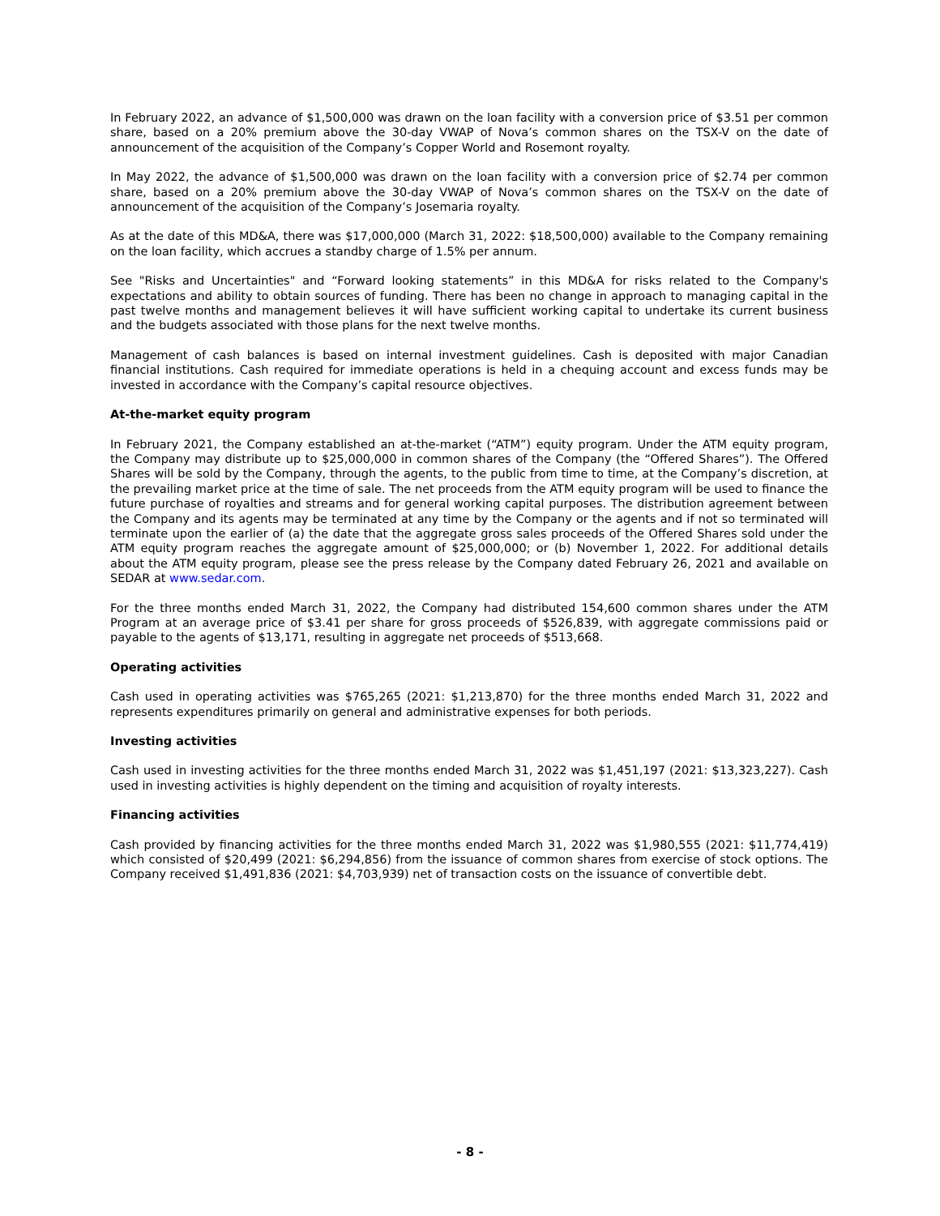In February 2022, an advance of $1,500,000 was drawn on the loan facility with a conversion price of $3.51 per common share, based on a 20% premium above the 30-day VWAP of Nova’s common shares on the TSX-V on the date of announcement of the acquisition of the Company’s Copper World and Rosemont royalty.
In May 2022, the advance of $1,500,000 was drawn on the loan facility with a conversion price of $2.74 per common share, based on a 20% premium above the 30-day VWAP of Nova’s common shares on the TSX-V on the date of announcement of the acquisition of the Company’s Josemaria royalty.
As at the date of this MD&A, there was $17,000,000 (March 31, 2022: $18,500,000) available to the Company remaining on the loan facility, which accrues a standby charge of 1.5% per annum.
See "Risks and Uncertainties" and “Forward looking statements” in this MD&A for risks related to the Company's expectations and ability to obtain sources of funding. There has been no change in approach to managing capital in the past twelve months and management believes it will have sufficient working capital to undertake its current business and the budgets associated with those plans for the next twelve months.
Management of cash balances is based on internal investment guidelines. Cash is deposited with major Canadian financial institutions. Cash required for immediate operations is held in a chequing account and excess funds may be invested in accordance with the Company’s capital resource objectives.
At-the-market equity program
In February 2021, the Company established an at-the-market (“ATM”) equity program. Under the ATM equity program, the Company may distribute up to $25,000,000 in common shares of the Company (the “Offered Shares”). The Offered Shares will be sold by the Company, through the agents, to the public from time to time, at the Company’s discretion, at the prevailing market price at the time of sale. The net proceeds from the ATM equity program will be used to finance the future purchase of royalties and streams and for general working capital purposes. The distribution agreement between the Company and its agents may be terminated at any time by the Company or the agents and if not so terminated will terminate upon the earlier of (a) the date that the aggregate gross sales proceeds of the Offered Shares sold under the ATM equity program reaches the aggregate amount of $25,000,000; or (b) November 1, 2022. For additional details about the ATM equity program, please see the press release by the Company dated February 26, 2021 and available on SEDAR at www.sedar.com.
For the three months ended March 31, 2022, the Company had distributed 154,600 common shares under the ATM Program at an average price of $3.41 per share for gross proceeds of $526,839, with aggregate commissions paid or payable to the agents of $13,171, resulting in aggregate net proceeds of $513,668.
Operating activities
Cash used in operating activities was $765,265 (2021: $1,213,870) for the three months ended March 31, 2022 and represents expenditures primarily on general and administrative expenses for both periods.
Investing activities
Cash used in investing activities for the three months ended March 31, 2022 was $1,451,197 (2021: $13,323,227). Cash used in investing activities is highly dependent on the timing and acquisition of royalty interests.
Financing activities
Cash provided by financing activities for the three months ended March 31, 2022 was $1,980,555 (2021: $11,774,419) which consisted of $20,499 (2021: $6,294,856) from the issuance of common shares from exercise of stock options. The Company received $1,491,836 (2021: $4,703,939) net of transaction costs on the issuance of convertible debt.
- 8 -